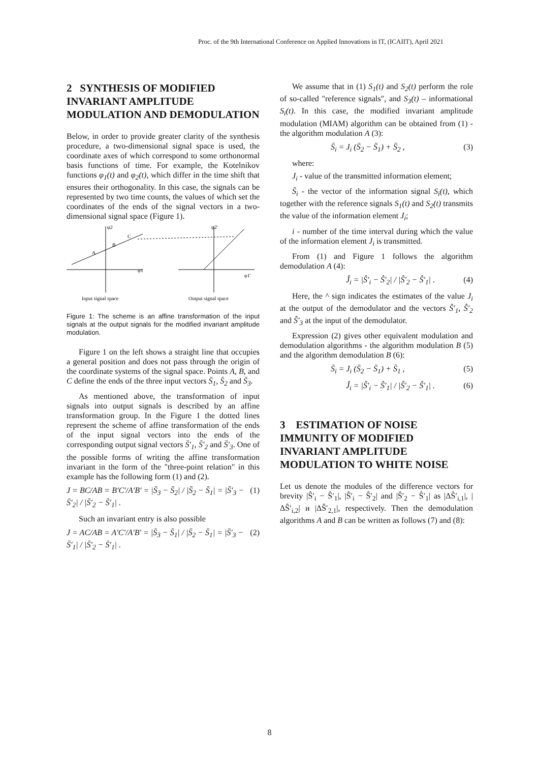Proc. of the 9th International Conference on Applied Innovations in IT, (ICAIIT), April 2021
2 SYNTHESIS OF MODIFIED INVARIANT AMPLITUDE MODULATION AND DEMODULATION
Below, in order to provide greater clarity of the synthesis procedure, a two-dimensional signal space is used, the coordinate axes of which correspond to some orthonormal basis functions of time. For example, the Kotelnikov functions φ<sub>1</sub>(t) and φ<sub>2</sub>(t), which differ in the time shift that ensures their orthogonality. In this case, the signals can be represented by two time counts, the values of which set the coordinates of the ends of the signal vectors in a two-dimensional signal space (Figure 1).
φ2
φ2'
A
B
C
φ1
φ1'
Input signal space
Output signal space
Figure 1: The scheme is an affine transformation of the input signals at the output signals for the modified invariant amplitude modulation.
Figure 1 on the left shows a straight line that occupies a general position and does not pass through the origin of the coordinate systems of the signal space. Points A, B, and C define the ends of the three input vectors S̄<sub>1</sub>, S̄<sub>2</sub> and S̄<sub>3</sub>.
As mentioned above, the transformation of input signals into output signals is described by an affine transformation group. In the Figure 1 the dotted lines represent the scheme of affine transformation of the ends of the input signal vectors into the ends of the corresponding output signal vectors S̄′<sub>1</sub>, S̄′<sub>2</sub> and S̄′<sub>3</sub>. One of the possible forms of writing the affine transformation invariant in the form of the "three-point relation" in this example has the following form (1) and (2).
J = BC/AB = B′C′/A′B′ = |S̄<sub>3</sub> − S̄<sub>2</sub>| / |S̄<sub>2</sub> − S̄<sub>1</sub>| = |S̄′<sub>3</sub> − S̄′<sub>2</sub>| / |S̄′<sub>2</sub> − S̄′<sub>1</sub>| . (1)
Such an invariant entry is also possible
J = AC/AB = A′C′/A′B′ = |S̄<sub>3</sub> − S̄<sub>1</sub>| / |S̄<sub>2</sub> − S̄<sub>1</sub>| = |S̄′<sub>3</sub> − S̄′<sub>1</sub>| / |S̄′<sub>2</sub> − S̄′<sub>1</sub>| . (2)
We assume that in (1) S<sub>1</sub>(t) and S<sub>2</sub>(t) perform the role of so-called "reference signals", and S<sub>3</sub>(t) – informational S<sub>i</sub>(t). In this case, the modified invariant amplitude modulation (MIAM) algorithm can be obtained from (1) - the algorithm modulation A (3):
S̄<sub>i</sub> = J<sub>i</sub> (S̄<sub>2</sub> − S̄<sub>1</sub>) + S̄<sub>2</sub> , (3)
where:
J<sub>i</sub> - value of the transmitted information element;
S̄<sub>i</sub> - the vector of the information signal S<sub>i</sub>(t), which together with the reference signals S<sub>1</sub>(t) and S<sub>2</sub>(t) transmits the value of the information element J<sub>i</sub>;
i - number of the time interval during which the value of the information element J<sub>i</sub> is transmitted.
From (1) and Figure 1 follows the algorithm demodulation A (4):
Ĵ<sub>i</sub> = |Ŝ′<sub>i</sub> − Ŝ′<sub>2</sub>| / |Ŝ′<sub>2</sub> − Ŝ′<sub>1</sub>| . (4)
Here, the ^ sign indicates the estimates of the value J<sub>i</sub> at the output of the demodulator and the vectors Ŝ′<sub>1</sub>, Ŝ′<sub>2</sub> and Ŝ′<sub>3</sub> at the input of the demodulator.
Expression (2) gives other equivalent modulation and demodulation algorithms - the algorithm modulation B (5) and the algorithm demodulation B (6):
S̄<sub>i</sub> = J<sub>i</sub> (S̄<sub>2</sub> − S̄<sub>1</sub>) + S̄<sub>1</sub> , (5)
Ĵ<sub>i</sub> = |Ŝ′<sub>i</sub> − Ŝ′<sub>1</sub>| / |Ŝ′<sub>2</sub> − Ŝ′<sub>1</sub>| . (6)
3 ESTIMATION OF NOISE IMMUNITY OF MODIFIED INVARIANT AMPLITUDE MODULATION TO WHITE NOISE
Let us denote the modules of the difference vectors for brevity |Ŝ′<sub>i</sub> − Ŝ′<sub>1</sub>|, |Ŝ′<sub>i</sub> − Ŝ′<sub>2</sub>| and |Ŝ′<sub>2</sub> − Ŝ′<sub>1</sub>| as |ΔŜ′<sub>i,1</sub>|, |ΔŜ′<sub>i,2</sub>| и |ΔŜ′<sub>2,1</sub>|, respectively. Then the demodulation algorithms A and B can be written as follows (7) and (8):
8